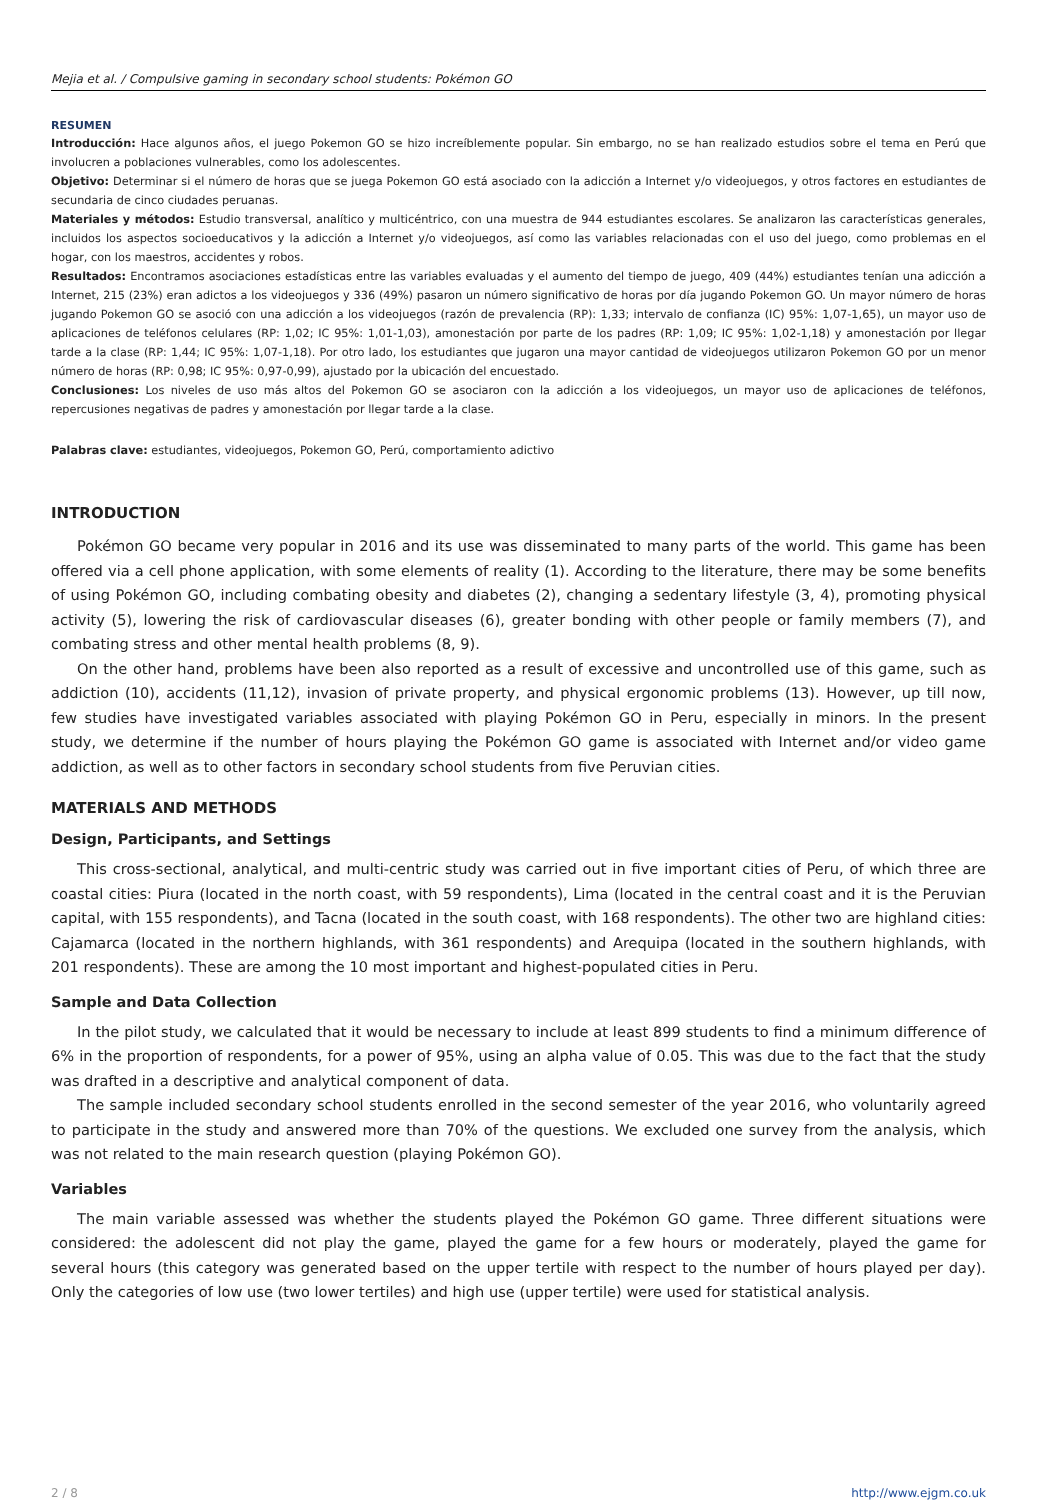Mejia et al. / Compulsive gaming in secondary school students: Pokémon GO
RESUMEN
Introducción: Hace algunos años, el juego Pokemon GO se hizo increíblemente popular. Sin embargo, no se han realizado estudios sobre el tema en Perú que involucren a poblaciones vulnerables, como los adolescentes.
Objetivo: Determinar si el número de horas que se juega Pokemon GO está asociado con la adicción a Internet y/o videojuegos, y otros factores en estudiantes de secundaria de cinco ciudades peruanas.
Materiales y métodos: Estudio transversal, analítico y multicéntrico, con una muestra de 944 estudiantes escolares. Se analizaron las características generales, incluidos los aspectos socioeducativos y la adicción a Internet y/o videojuegos, así como las variables relacionadas con el uso del juego, como problemas en el hogar, con los maestros, accidentes y robos.
Resultados: Encontramos asociaciones estadísticas entre las variables evaluadas y el aumento del tiempo de juego, 409 (44%) estudiantes tenían una adicción a Internet, 215 (23%) eran adictos a los videojuegos y 336 (49%) pasaron un número significativo de horas por día jugando Pokemon GO. Un mayor número de horas jugando Pokemon GO se asoció con una adicción a los videojuegos (razón de prevalencia (RP): 1,33; intervalo de confianza (IC) 95%: 1,07-1,65), un mayor uso de aplicaciones de teléfonos celulares (RP: 1,02; IC 95%: 1,01-1,03), amonestación por parte de los padres (RP: 1,09; IC 95%: 1,02-1,18) y amonestación por llegar tarde a la clase (RP: 1,44; IC 95%: 1,07-1,18). Por otro lado, los estudiantes que jugaron una mayor cantidad de videojuegos utilizaron Pokemon GO por un menor número de horas (RP: 0,98; IC 95%: 0,97-0,99), ajustado por la ubicación del encuestado.
Conclusiones: Los niveles de uso más altos del Pokemon GO se asociaron con la adicción a los videojuegos, un mayor uso de aplicaciones de teléfonos, repercusiones negativas de padres y amonestación por llegar tarde a la clase.
Palabras clave: estudiantes, videojuegos, Pokemon GO, Perú, comportamiento adictivo
INTRODUCTION
Pokémon GO became very popular in 2016 and its use was disseminated to many parts of the world. This game has been offered via a cell phone application, with some elements of reality (1). According to the literature, there may be some benefits of using Pokémon GO, including combating obesity and diabetes (2), changing a sedentary lifestyle (3, 4), promoting physical activity (5), lowering the risk of cardiovascular diseases (6), greater bonding with other people or family members (7), and combating stress and other mental health problems (8, 9).
On the other hand, problems have been also reported as a result of excessive and uncontrolled use of this game, such as addiction (10), accidents (11,12), invasion of private property, and physical ergonomic problems (13). However, up till now, few studies have investigated variables associated with playing Pokémon GO in Peru, especially in minors. In the present study, we determine if the number of hours playing the Pokémon GO game is associated with Internet and/or video game addiction, as well as to other factors in secondary school students from five Peruvian cities.
MATERIALS AND METHODS
Design, Participants, and Settings
This cross-sectional, analytical, and multi-centric study was carried out in five important cities of Peru, of which three are coastal cities: Piura (located in the north coast, with 59 respondents), Lima (located in the central coast and it is the Peruvian capital, with 155 respondents), and Tacna (located in the south coast, with 168 respondents). The other two are highland cities: Cajamarca (located in the northern highlands, with 361 respondents) and Arequipa (located in the southern highlands, with 201 respondents). These are among the 10 most important and highest-populated cities in Peru.
Sample and Data Collection
In the pilot study, we calculated that it would be necessary to include at least 899 students to find a minimum difference of 6% in the proportion of respondents, for a power of 95%, using an alpha value of 0.05. This was due to the fact that the study was drafted in a descriptive and analytical component of data.
The sample included secondary school students enrolled in the second semester of the year 2016, who voluntarily agreed to participate in the study and answered more than 70% of the questions. We excluded one survey from the analysis, which was not related to the main research question (playing Pokémon GO).
Variables
The main variable assessed was whether the students played the Pokémon GO game. Three different situations were considered: the adolescent did not play the game, played the game for a few hours or moderately, played the game for several hours (this category was generated based on the upper tertile with respect to the number of hours played per day). Only the categories of low use (two lower tertiles) and high use (upper tertile) were used for statistical analysis.
2 / 8 http://www.ejgm.co.uk